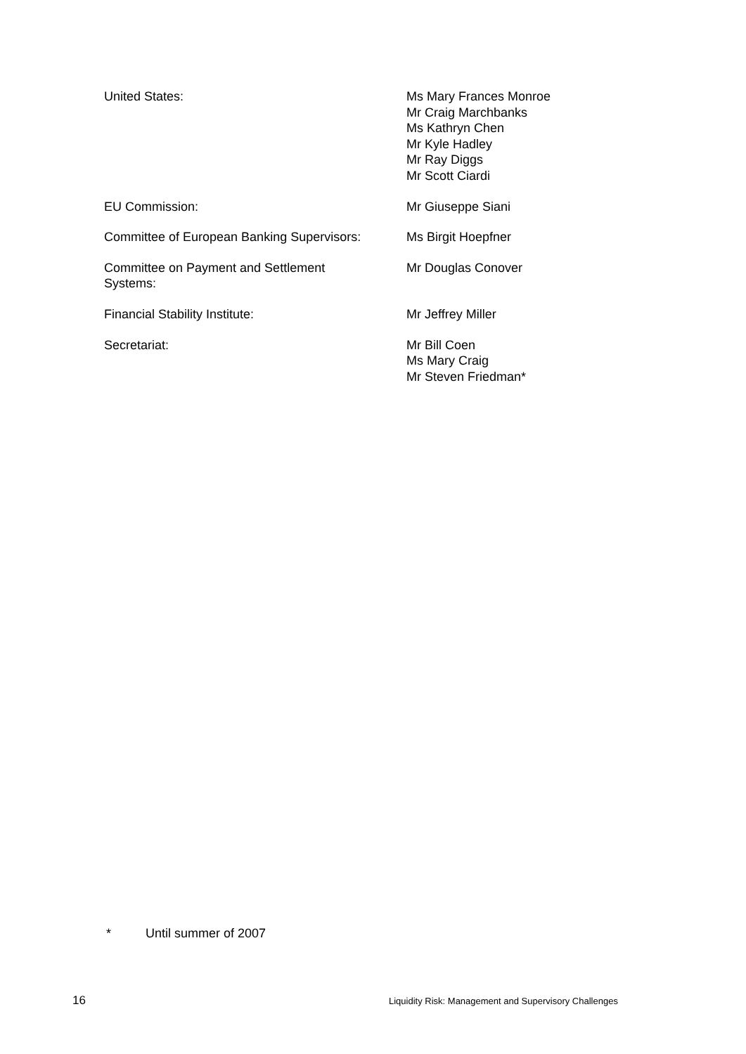| United States: | Ms Mary Frances Monroe Mr Craig Marchbanks Ms Kathryn Chen Mr Kyle Hadley Mr Ray Diggs Mr Scott Ciardi |
| EU Commission: | Mr Giuseppe Siani |
| Committee of European Banking Supervisors: | Ms Birgit Hoepfner |
| Committee on Payment and Settlement Systems: | Mr Douglas Conover |
| Financial Stability Institute: | Mr Jeffrey Miller |
| Secretariat: | Mr Bill Coen Ms Mary Craig Mr Steven Friedman* |
* Until summer of 2007
16
Liquidity Risk: Management and Supervisory Challenges